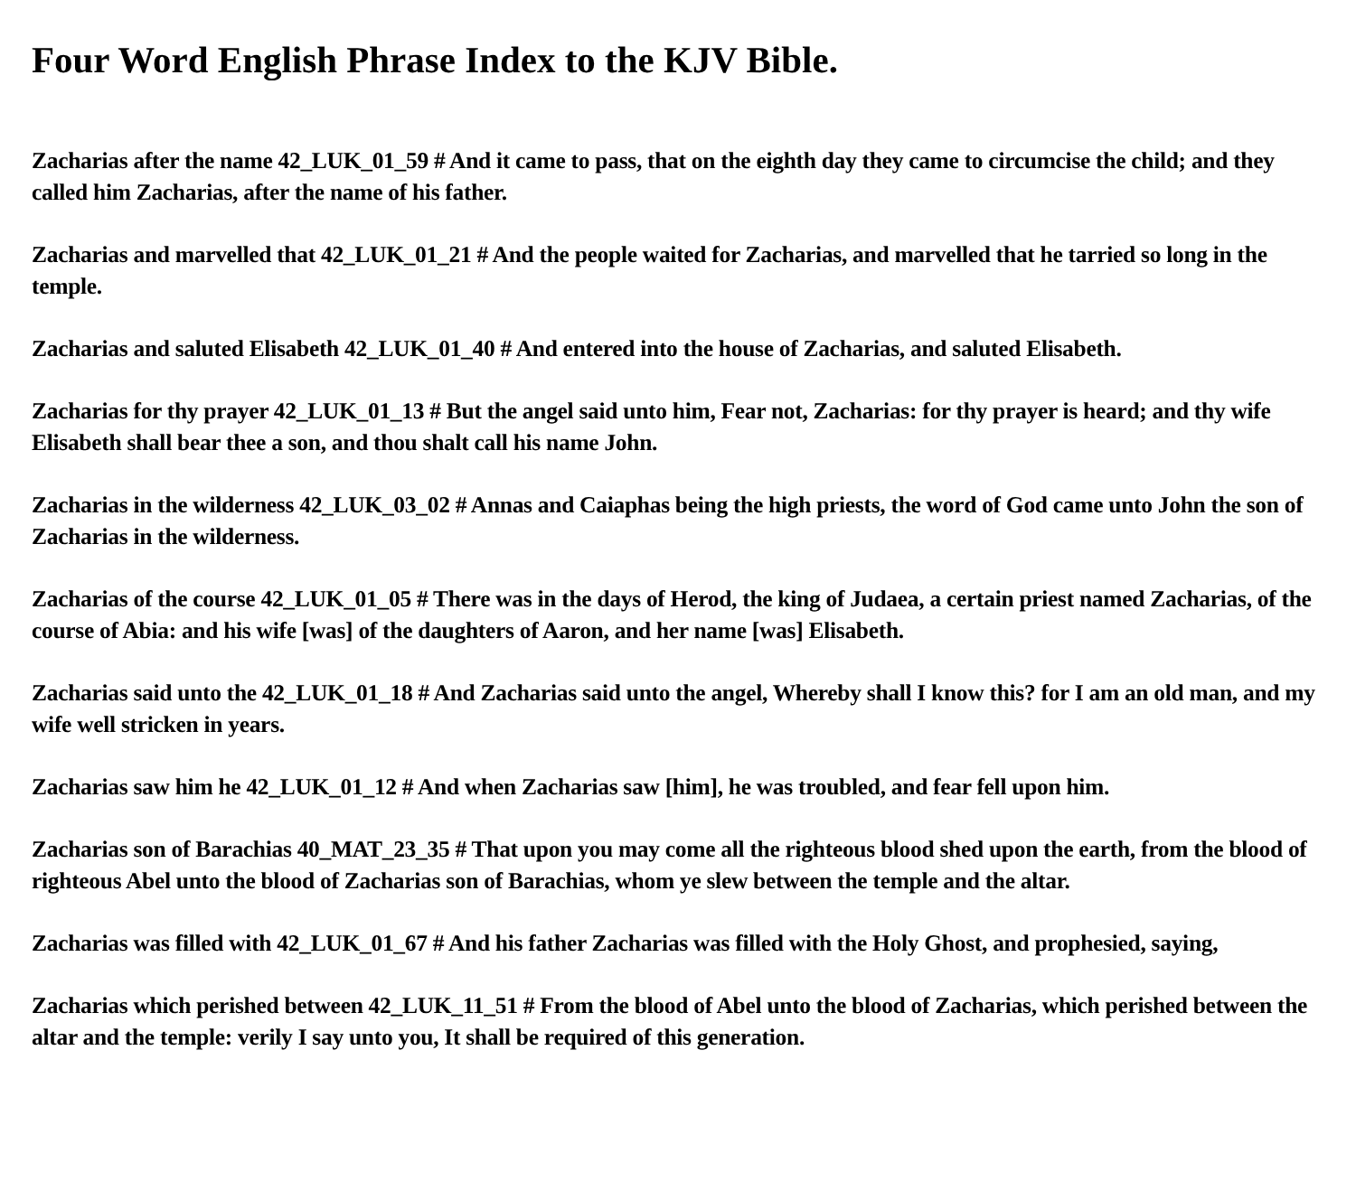Four Word English Phrase Index to the KJV Bible.
Zacharias after the name 42_LUK_01_59 # And it came to pass, that on the eighth day they came to circumcise the child; and they called him Zacharias, after the name of his father.
Zacharias and marvelled that 42_LUK_01_21 # And the people waited for Zacharias, and marvelled that he tarried so long in the temple.
Zacharias and saluted Elisabeth 42_LUK_01_40 # And entered into the house of Zacharias, and saluted Elisabeth.
Zacharias for thy prayer 42_LUK_01_13 # But the angel said unto him, Fear not, Zacharias: for thy prayer is heard; and thy wife Elisabeth shall bear thee a son, and thou shalt call his name John.
Zacharias in the wilderness 42_LUK_03_02 # Annas and Caiaphas being the high priests, the word of God came unto John the son of Zacharias in the wilderness.
Zacharias of the course 42_LUK_01_05 # There was in the days of Herod, the king of Judaea, a certain priest named Zacharias, of the course of Abia: and his wife [was] of the daughters of Aaron, and her name [was] Elisabeth.
Zacharias said unto the 42_LUK_01_18 # And Zacharias said unto the angel, Whereby shall I know this? for I am an old man, and my wife well stricken in years.
Zacharias saw him he 42_LUK_01_12 # And when Zacharias saw [him], he was troubled, and fear fell upon him.
Zacharias son of Barachias 40_MAT_23_35 # That upon you may come all the righteous blood shed upon the earth, from the blood of righteous Abel unto the blood of Zacharias son of Barachias, whom ye slew between the temple and the altar.
Zacharias was filled with 42_LUK_01_67 # And his father Zacharias was filled with the Holy Ghost, and prophesied, saying,
Zacharias which perished between 42_LUK_11_51 # From the blood of Abel unto the blood of Zacharias, which perished between the altar and the temple: verily I say unto you, It shall be required of this generation.